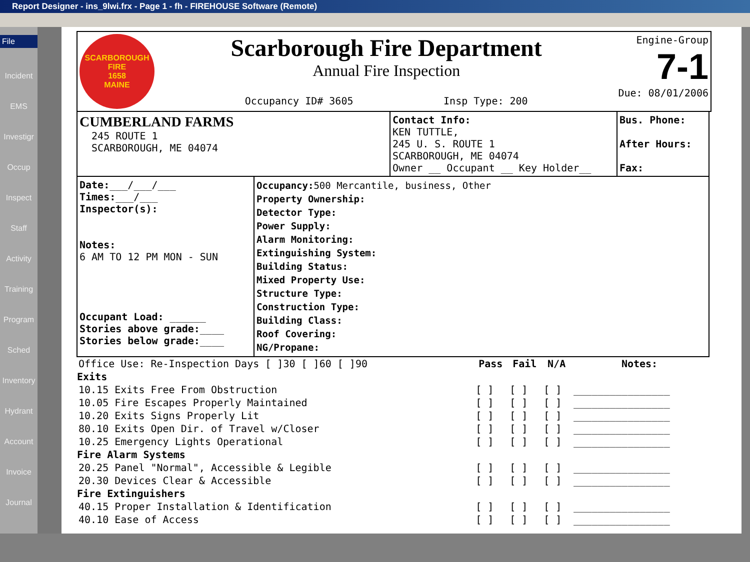Report Designer - ins_9lwi.frx - Page 1 - fh - FIREHOUSE Software (Remote)
File
Incident
EMS
Investigr
Occup
Inspect
Staff
Activity
Training
Program
Sched
Inventory
Hydrant
Account
Invoice
Journal
SCARBOROUGH FIRE
1658
MAINE
Scarborough Fire Department
Annual Fire Inspection
Occupancy ID# 3605 Insp Type: 200
Engine-Group
7-1
Due: 08/01/2006
CUMBERLAND FARMS
245 ROUTE 1
SCARBOROUGH, ME 04074
Contact Info:
KEN TUTTLE,
245 U. S. ROUTE 1
SCARBOROUGH, ME 04074
Owner __ Occupant __ Key Holder__
Bus. Phone:
After Hours:
Fax:
Date:___/___/___ Times:___/___
Inspector(s):
Notes:
6 AM TO 12 PM MON - SUN
Occupant Load: ______
Stories above grade:____
Stories below grade:____
Occupancy: 500 Mercantile, business, Other
Property Ownership:
Detector Type:
Power Supply:
Alarm Monitoring:
Extinguishing System:
Building Status:
Mixed Property Use:
Structure Type:
Construction Type:
Building Class:
Roof Covering:
NG/Propane:
| Office Use: Re-Inspection Days [ ]30 [ ]60 [ ]90 | Pass | Fail | N/A | Notes: |
| Exits | | | | |
| 10.15 Exits Free From Obstruction | [ ] | [ ] | [ ] | ________________ |
| 10.05 Fire Escapes Properly Maintained | [ ] | [ ] | [ ] | ________________ |
| 10.20 Exits Signs Properly Lit | [ ] | [ ] | [ ] | ________________ |
| 80.10 Exits Open Dir. of Travel w/Closer | [ ] | [ ] | [ ] | ________________ |
| 10.25 Emergency Lights Operational | [ ] | [ ] | [ ] | ________________ |
| Fire Alarm Systems | | | | |
| 20.25 Panel "Normal", Accessible & Legible | [ ] | [ ] | [ ] | ________________ |
| 20.30 Devices Clear & Accessible | [ ] | [ ] | [ ] | ________________ |
| Fire Extinguishers | | | | |
| 40.15 Proper Installation & Identification | [ ] | [ ] | [ ] | ________________ |
| 40.10 Ease of Access | [ ] | [ ] | [ ] | ________________ |